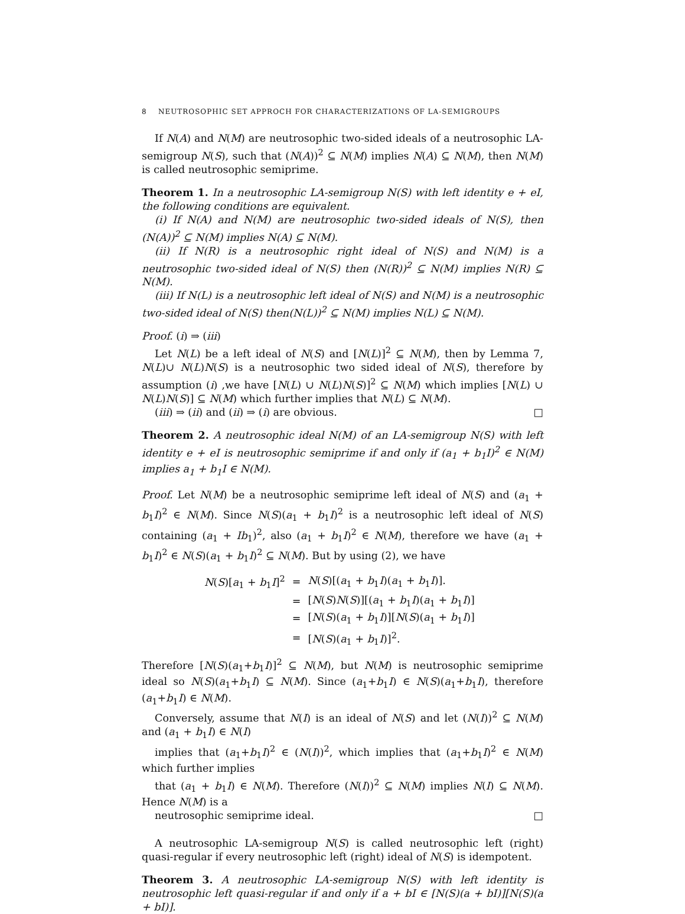8 NEUTROSOPHIC SET APPROCH FOR CHARACTERIZATIONS OF LA-SEMIGROUPS
If N(A) and N(M) are neutrosophic two-sided ideals of a neutrosophic LA-semigroup N(S), such that (N(A))<sup>2</sup> ⊆ N(M) implies N(A) ⊆ N(M), then N(M) is called neutrosophic semiprime.
Theorem 1. In a neutrosophic LA-semigroup N(S) with left identity e + eI, the following conditions are equivalent.
(i) If N(A) and N(M) are neutrosophic two-sided ideals of N(S), then (N(A))<sup>2</sup> ⊆ N(M) implies N(A) ⊆ N(M).
(ii) If N(R) is a neutrosophic right ideal of N(S) and N(M) is a neutrosophic two-sided ideal of N(S) then (N(R))<sup>2</sup> ⊆ N(M) implies N(R) ⊆ N(M).
(iii) If N(L) is a neutrosophic left ideal of N(S) and N(M) is a neutrosophic two-sided ideal of N(S) then(N(L))<sup>2</sup> ⊆ N(M) implies N(L) ⊆ N(M).
Proof. (i) ⇒ (iii)
Let N(L) be a left ideal of N(S) and [N(L)]<sup>2</sup> ⊆ N(M), then by Lemma 7, N(L)∪ N(L)N(S) is a neutrosophic two sided ideal of N(S), therefore by assumption (i) ,we have [N(L) ∪ N(L)N(S)]<sup>2</sup> ⊆ N(M) which implies [N(L) ∪ N(L)N(S)] ⊆ N(M) which further implies that N(L) ⊆ N(M).
(iii) ⇒ (ii) and (ii) ⇒ (i) are obvious. □
Theorem 2. A neutrosophic ideal N(M) of an LA-semigroup N(S) with left identity e + eI is neutrosophic semiprime if and only if (a<sub>1</sub> + b<sub>1</sub>I)<sup>2</sup> ∈ N(M) implies a<sub>1</sub> + b<sub>1</sub>I ∈ N(M).
Proof. Let N(M) be a neutrosophic semiprime left ideal of N(S) and (a<sub>1</sub> + b<sub>1</sub>I)<sup>2</sup> ∈ N(M). Since N(S)(a<sub>1</sub> + b<sub>1</sub>I)<sup>2</sup> is a neutrosophic left ideal of N(S) containing (a<sub>1</sub> + Ib<sub>1</sub>)<sup>2</sup>, also (a<sub>1</sub> + b<sub>1</sub>I)<sup>2</sup> ∈ N(M), therefore we have (a<sub>1</sub> + b<sub>1</sub>I)<sup>2</sup> ∈ N(S)(a<sub>1</sub> + b<sub>1</sub>I)<sup>2</sup> ⊆ N(M). But by using (2), we have
| N ( S )[ a<sub>1</sub> + b<sub>1</sub> I ]<sup>2</sup> | = | N ( S )[( a<sub>1</sub> + b<sub>1</sub> I )( a<sub>1</sub> + b<sub>1</sub> I )]. |
| | = | [ N ( S ) N ( S )][( a<sub>1</sub> + b<sub>1</sub> I )( a<sub>1</sub> + b<sub>1</sub> I )] |
| | = | [ N ( S )( a<sub>1</sub> + b<sub>1</sub> I )][ N ( S )( a<sub>1</sub> + b<sub>1</sub> I )] |
| | = | [ N ( S )( a<sub>1</sub> + b<sub>1</sub> I )]<sup>2</sup>. |
Therefore [N(S)(a<sub>1</sub>+b<sub>1</sub>I)]<sup>2</sup> ⊆ N(M), but N(M) is neutrosophic semiprime ideal so N(S)(a<sub>1</sub>+b<sub>1</sub>I) ⊆ N(M). Since (a<sub>1</sub>+b<sub>1</sub>I) ∈ N(S)(a<sub>1</sub>+b<sub>1</sub>I), therefore (a<sub>1</sub>+b<sub>1</sub>I) ∈ N(M).
Conversely, assume that N(I) is an ideal of N(S) and let (N(I))<sup>2</sup> ⊆ N(M) and (a<sub>1</sub> + b<sub>1</sub>I) ∈ N(I)
implies that (a<sub>1</sub>+b<sub>1</sub>I)<sup>2</sup> ∈ (N(I))<sup>2</sup>, which implies that (a<sub>1</sub>+b<sub>1</sub>I)<sup>2</sup> ∈ N(M) which further implies
that (a<sub>1</sub> + b<sub>1</sub>I) ∈ N(M). Therefore (N(I))<sup>2</sup> ⊆ N(M) implies N(I) ⊆ N(M). Hence N(M) is a
neutrosophic semiprime ideal. □
A neutrosophic LA-semigroup N(S) is called neutrosophic left (right) quasi-regular if every neutrosophic left (right) ideal of N(S) is idempotent.
Theorem 3. A neutrosophic LA-semigroup N(S) with left identity is neutrosophic left quasi-regular if and only if a + bI ∈ [N(S)(a + bI)][N(S)(a + bI)].